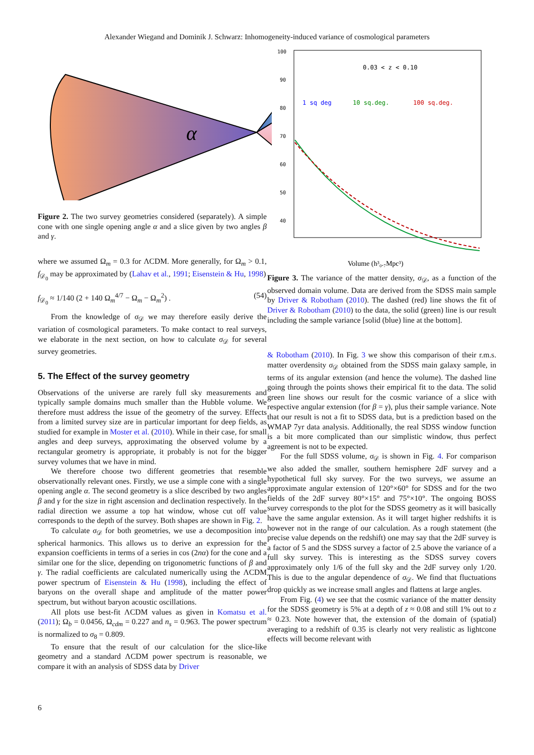Alexander Wiegand and Dominik J. Schwarz: Inhomogeneity-induced variance of cosmological parameters
α
Figure 2. The two survey geometries considered (separately). A simple cone with one single opening angle α and a slice given by two angles β and γ.
where we assumed Ω<sub>m</sub> = 0.3 for ΛCDM. More generally, for Ω<sub>m</sub> > 0.1, f<sub>𝒟<sub>0</sub></sub> may be approximated by (Lahav et al., 1991; Eisenstein & Hu, 1998)
f<sub>𝒟<sub>0</sub></sub> ≈ 1/140 (2 + 140 Ω<sub>m</sub><sup>4/7</sup> − Ω<sub>m</sub> − Ω<sub>m</sub><sup>2</sup>) . (54)
From the knowledge of σ<sub>𝒟</sub> we may therefore easily derive the variation of cosmological parameters. To make contact to real surveys, we elaborate in the next section, on how to calculate σ<sub>𝒟</sub> for several survey geometries.
5. The Effect of the survey geometry
Observations of the universe are rarely full sky measurements and typically sample domains much smaller than the Hubble volume. We therefore must address the issue of the geometry of the survey. Effects from a limited survey size are in particular important for deep fields, as studied for example in Moster et al. (2010). While in their case, for small angles and deep surveys, approximating the observed volume by a rectangular geometry is appropriate, it probably is not for the bigger survey volumes that we have in mind.
We therefore choose two different geometries that resemble observationally relevant ones. Firstly, we use a simple cone with a single opening angle α. The second geometry is a slice described by two angles β and γ for the size in right ascension and declination respectively. In the radial direction we assume a top hat window, whose cut off value corresponds to the depth of the survey. Both shapes are shown in Fig. 2.
To calculate σ<sub>𝒟</sub> for both geometries, we use a decomposition into spherical harmonics. This allows us to derive an expression for the expansion coefficients in terms of a series in cos (2nα) for the cone and a similar one for the slice, depending on trigonometric functions of β and γ. The radial coefficients are calculated numerically using the ΛCDM power spectrum of Eisenstein & Hu (1998), including the effect of baryons on the overall shape and amplitude of the matter power spectrum, but without baryon acoustic oscillations.
All plots use best-fit ΛCDM values as given in Komatsu et al. (2011); Ω<sub>b</sub> = 0.0456, Ω<sub>cdm</sub> = 0.227 and n<sub>s</sub> = 0.963. The power spectrum is normalized to σ<sub>8</sub> = 0.809.
To ensure that the result of our calculation for the slice-like geometry and a standard ΛCDM power spectrum is reasonable, we compare it with an analysis of SDSS data by Driver
100
90
80
70
60
50
40
0.03 < z < 0.10
1 sq deg
10 sq.deg.
100 sq.deg.
Volume (h³₀.₇Mpc³)
Figure 3. The variance of the matter density, σ<sub>𝒟</sub>, as a function of the observed domain volume. Data are derived from the SDSS main sample by Driver & Robotham (2010). The dashed (red) line shows the fit of Driver & Robotham (2010) to the data, the solid (green) line is our result including the sample variance [solid (blue) line at the bottom].
& Robotham (2010). In Fig. 3 we show this comparison of their r.m.s. matter overdensity σ<sub>𝒟</sub> obtained from the SDSS main galaxy sample, in terms of its angular extension (and hence the volume). The dashed line going through the points shows their empirical fit to the data. The solid green line shows our result for the cosmic variance of a slice with respective angular extension (for β = γ), plus their sample variance. Note that our result is not a fit to SDSS data, but is a prediction based on the WMAP 7yr data analysis. Additionally, the real SDSS window function is a bit more complicated than our simplistic window, thus perfect agreement is not to be expected.
For the full SDSS volume, σ<sub>𝒟</sub> is shown in Fig. 4. For comparison we also added the smaller, southern hemisphere 2dF survey and a hypothetical full sky survey. For the two surveys, we assume an approximate angular extension of 120°×60° for SDSS and for the two fields of the 2dF survey 80°×15° and 75°×10°. The ongoing BOSS survey corresponds to the plot for the SDSS geometry as it will basically have the same angular extension. As it will target higher redshifts it is however not in the range of our calculation. As a rough statement (the precise value depends on the redshift) one may say that the 2dF survey is a factor of 5 and the SDSS survey a factor of 2.5 above the variance of a full sky survey. This is interesting as the SDSS survey covers approximately only 1/6 of the full sky and the 2dF survey only 1/20. This is due to the angular dependence of σ<sub>𝒟</sub>. We find that fluctuations drop quickly as we increase small angles and flattens at large angles.
From Fig. (4) we see that the cosmic variance of the matter density for the SDSS geometry is 5% at a depth of z ≈ 0.08 and still 1% out to z ≈ 0.23. Note however that, the extension of the domain of (spatial) averaging to a redshift of 0.35 is clearly not very realistic as lightcone effects will become relevant with
6